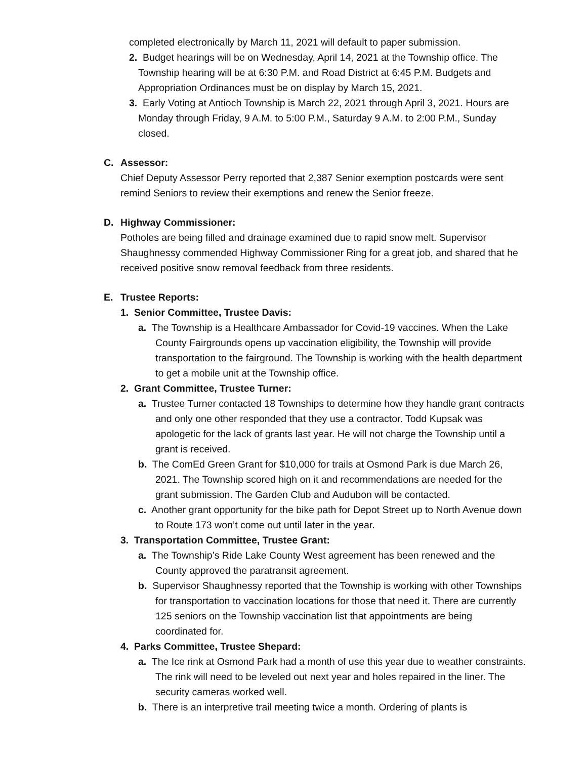completed electronically by March 11, 2021 will default to paper submission.
2. Budget hearings will be on Wednesday, April 14, 2021 at the Township office. The Township hearing will be at 6:30 P.M. and Road District at 6:45 P.M. Budgets and Appropriation Ordinances must be on display by March 15, 2021.
3. Early Voting at Antioch Township is March 22, 2021 through April 3, 2021. Hours are Monday through Friday, 9 A.M. to 5:00 P.M., Saturday 9 A.M. to 2:00 P.M., Sunday closed.
C. Assessor:
Chief Deputy Assessor Perry reported that 2,387 Senior exemption postcards were sent remind Seniors to review their exemptions and renew the Senior freeze.
D. Highway Commissioner:
Potholes are being filled and drainage examined due to rapid snow melt. Supervisor Shaughnessy commended Highway Commissioner Ring for a great job, and shared that he received positive snow removal feedback from three residents.
E. Trustee Reports:
1. Senior Committee, Trustee Davis:
a. The Township is a Healthcare Ambassador for Covid-19 vaccines. When the Lake County Fairgrounds opens up vaccination eligibility, the Township will provide transportation to the fairground. The Township is working with the health department to get a mobile unit at the Township office.
2. Grant Committee, Trustee Turner:
a. Trustee Turner contacted 18 Townships to determine how they handle grant contracts and only one other responded that they use a contractor. Todd Kupsak was apologetic for the lack of grants last year. He will not charge the Township until a grant is received.
b. The ComEd Green Grant for $10,000 for trails at Osmond Park is due March 26, 2021. The Township scored high on it and recommendations are needed for the grant submission. The Garden Club and Audubon will be contacted.
c. Another grant opportunity for the bike path for Depot Street up to North Avenue down to Route 173 won’t come out until later in the year.
3. Transportation Committee, Trustee Grant:
a. The Township’s Ride Lake County West agreement has been renewed and the County approved the paratransit agreement.
b. Supervisor Shaughnessy reported that the Township is working with other Townships for transportation to vaccination locations for those that need it. There are currently 125 seniors on the Township vaccination list that appointments are being coordinated for.
4. Parks Committee, Trustee Shepard:
a. The Ice rink at Osmond Park had a month of use this year due to weather constraints. The rink will need to be leveled out next year and holes repaired in the liner. The security cameras worked well.
b. There is an interpretive trail meeting twice a month. Ordering of plants is